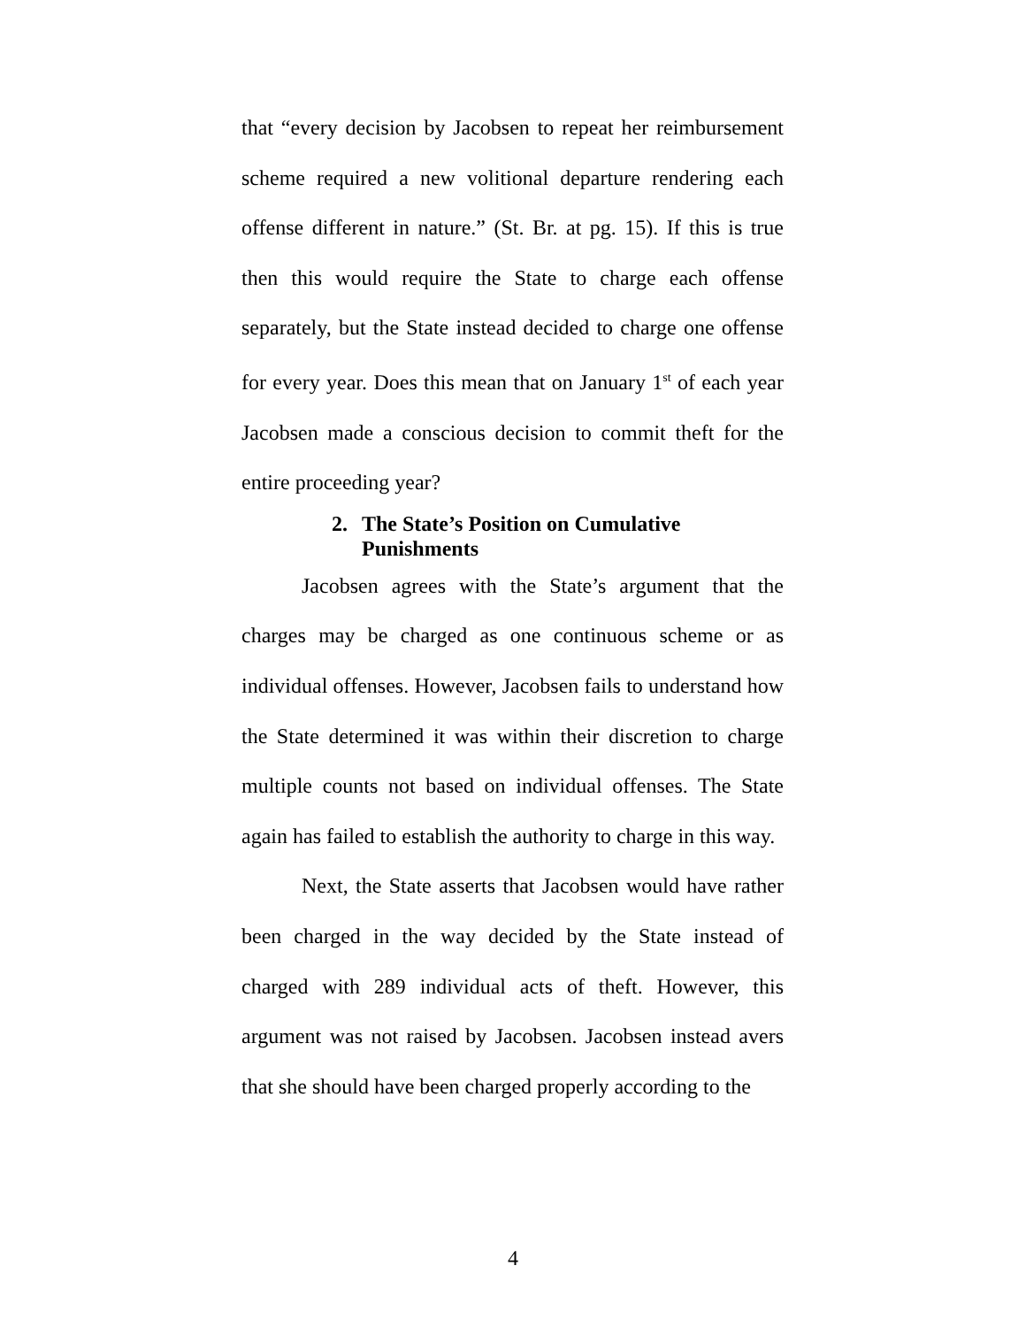that “every decision by Jacobsen to repeat her reimbursement scheme required a new volitional departure rendering each offense different in nature.” (St. Br. at pg. 15). If this is true then this would require the State to charge each offense separately, but the State instead decided to charge one offense for every year. Does this mean that on January 1<sup>st</sup> of each year Jacobsen made a conscious decision to commit theft for the entire proceeding year?
2. The State’s Position on Cumulative
Punishments
Jacobsen agrees with the State’s argument that the charges may be charged as one continuous scheme or as individual offenses. However, Jacobsen fails to understand how the State determined it was within their discretion to charge multiple counts not based on individual offenses. The State again has failed to establish the authority to charge in this way.
Next, the State asserts that Jacobsen would have rather been charged in the way decided by the State instead of charged with 289 individual acts of theft. However, this argument was not raised by Jacobsen. Jacobsen instead avers that she should have been charged properly according to the
4